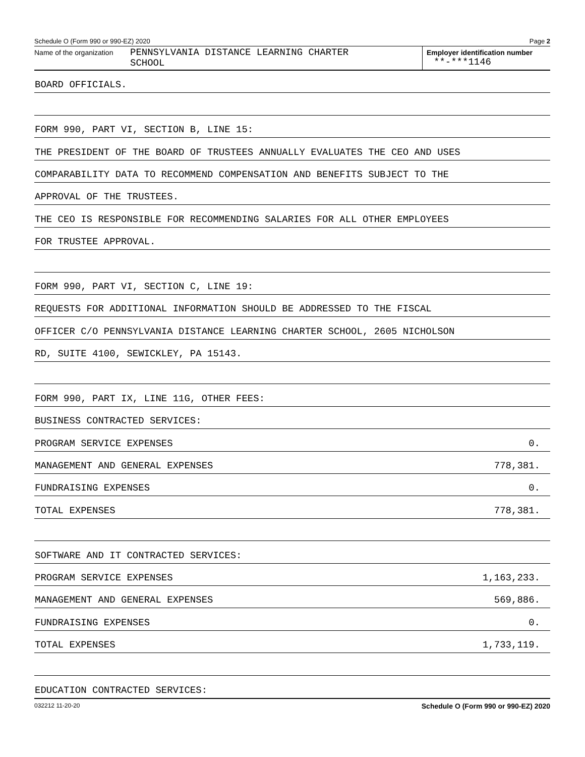Schedule O (Form 990 or 990-EZ) 2020 Page 2
Name of the organization
PENNSYLVANIA DISTANCE LEARNING CHARTER
SCHOOL
Employer identification number
**-***1146
BOARD OFFICIALS.
FORM 990, PART VI, SECTION B, LINE 15:
THE PRESIDENT OF THE BOARD OF TRUSTEES ANNUALLY EVALUATES THE CEO AND USES
COMPARABILITY DATA TO RECOMMEND COMPENSATION AND BENEFITS SUBJECT TO THE
APPROVAL OF THE TRUSTEES.
THE CEO IS RESPONSIBLE FOR RECOMMENDING SALARIES FOR ALL OTHER EMPLOYEES
FOR TRUSTEE APPROVAL.
FORM 990, PART VI, SECTION C, LINE 19:
REQUESTS FOR ADDITIONAL INFORMATION SHOULD BE ADDRESSED TO THE FISCAL
OFFICER C/O PENNSYLVANIA DISTANCE LEARNING CHARTER SCHOOL, 2605 NICHOLSON
RD, SUITE 4100, SEWICKLEY, PA 15143.
FORM 990, PART IX, LINE 11G, OTHER FEES:
BUSINESS CONTRACTED SERVICES:
PROGRAM SERVICE EXPENSES 0.
MANAGEMENT AND GENERAL EXPENSES 778,381.
FUNDRAISING EXPENSES 0.
TOTAL EXPENSES 778,381.
SOFTWARE AND IT CONTRACTED SERVICES:
PROGRAM SERVICE EXPENSES 1,163,233.
MANAGEMENT AND GENERAL EXPENSES 569,886.
FUNDRAISING EXPENSES 0.
TOTAL EXPENSES 1,733,119.
EDUCATION CONTRACTED SERVICES:
032212 11-20-20 Schedule O (Form 990 or 990-EZ) 2020